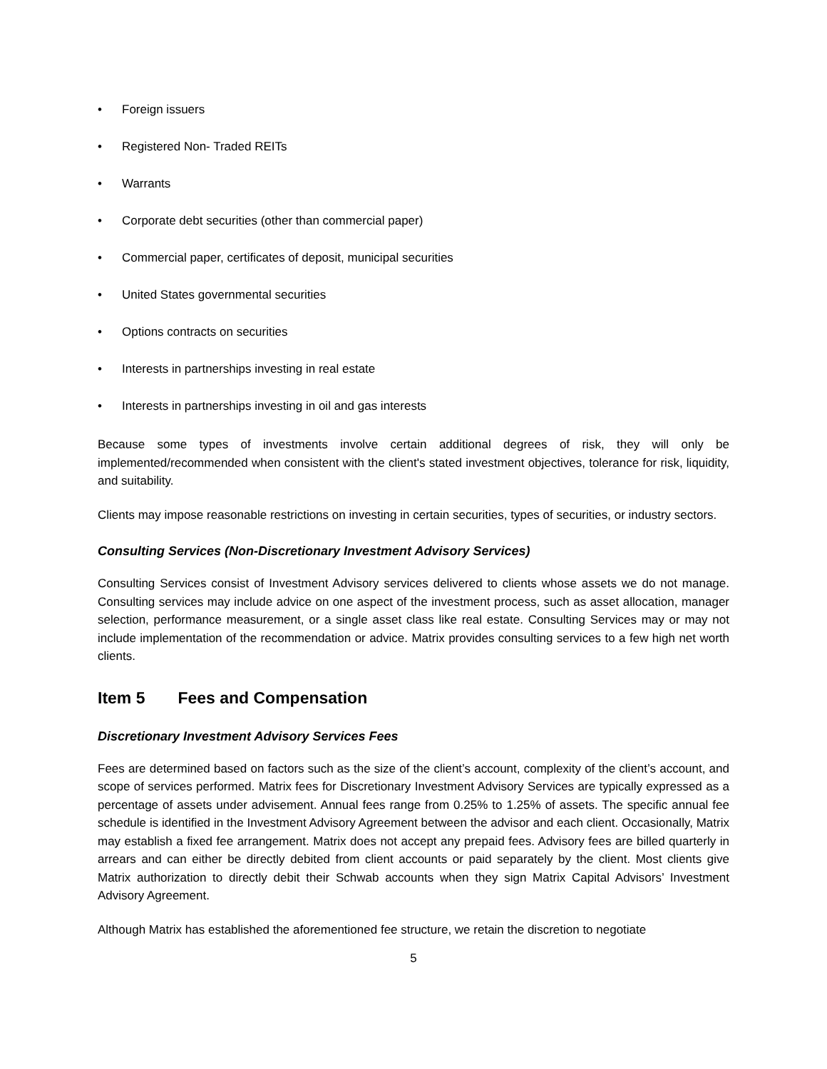• Foreign issuers
• Registered Non- Traded REITs
• Warrants
• Corporate debt securities (other than commercial paper)
• Commercial paper, certificates of deposit, municipal securities
• United States governmental securities
• Options contracts on securities
• Interests in partnerships investing in real estate
• Interests in partnerships investing in oil and gas interests
Because some types of investments involve certain additional degrees of risk, they will only be implemented/recommended when consistent with the client's stated investment objectives, tolerance for risk, liquidity, and suitability.
Clients may impose reasonable restrictions on investing in certain securities, types of securities, or industry sectors.
Consulting Services (Non-Discretionary Investment Advisory Services)
Consulting Services consist of Investment Advisory services delivered to clients whose assets we do not manage. Consulting services may include advice on one aspect of the investment process, such as asset allocation, manager selection, performance measurement, or a single asset class like real estate. Consulting Services may or may not include implementation of the recommendation or advice. Matrix provides consulting services to a few high net worth clients.
Item 5 Fees and Compensation
Discretionary Investment Advisory Services Fees
Fees are determined based on factors such as the size of the client’s account, complexity of the client’s account, and scope of services performed. Matrix fees for Discretionary Investment Advisory Services are typically expressed as a percentage of assets under advisement. Annual fees range from 0.25% to 1.25% of assets. The specific annual fee schedule is identified in the Investment Advisory Agreement between the advisor and each client. Occasionally, Matrix may establish a fixed fee arrangement. Matrix does not accept any prepaid fees. Advisory fees are billed quarterly in arrears and can either be directly debited from client accounts or paid separately by the client. Most clients give Matrix authorization to directly debit their Schwab accounts when they sign Matrix Capital Advisors’ Investment Advisory Agreement.
Although Matrix has established the aforementioned fee structure, we retain the discretion to negotiate
5